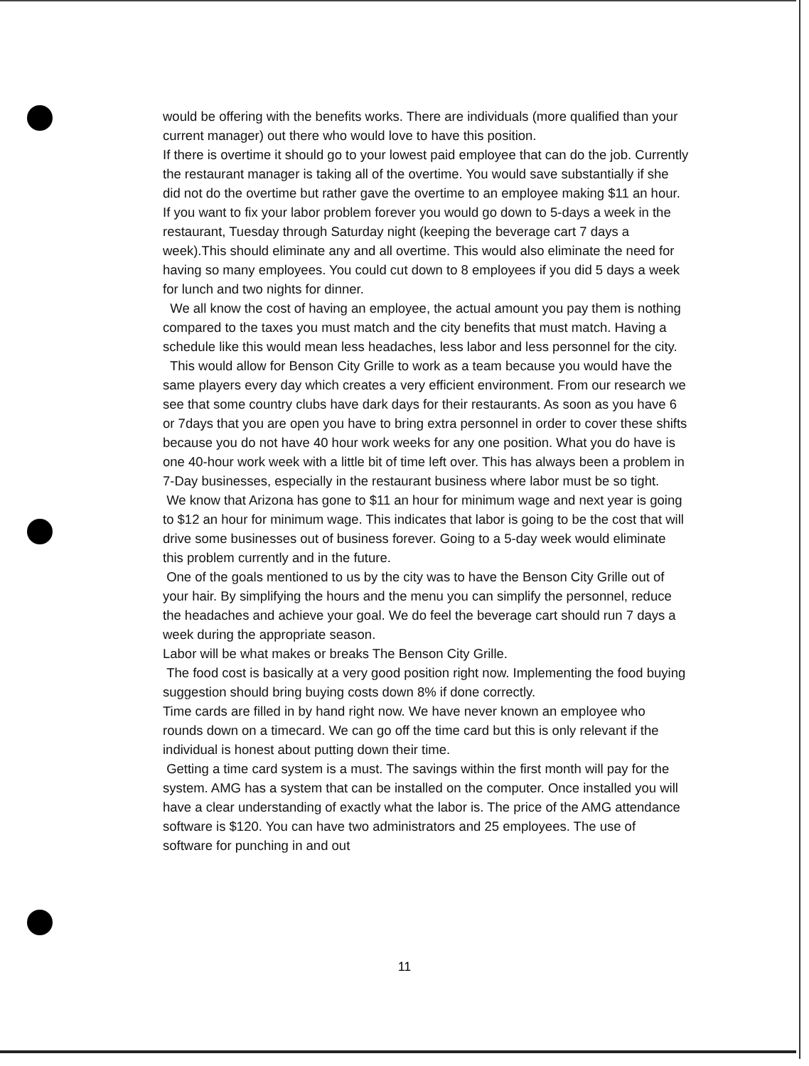would be offering with the benefits works. There are individuals (more qualified than your current manager) out there who would love to have this position.
If there is overtime it should go to your lowest paid employee that can do the job. Currently the restaurant manager is taking all of the overtime. You would save substantially if she did not do the overtime but rather gave the overtime to an employee making $11 an hour.
If you want to fix your labor problem forever you would go down to 5-days a week in the restaurant, Tuesday through Saturday night (keeping the beverage cart 7 days a week).This should eliminate any and all overtime. This would also eliminate the need for having so many employees. You could cut down to 8 employees if you did 5 days a week for lunch and two nights for dinner.
We all know the cost of having an employee, the actual amount you pay them is nothing compared to the taxes you must match and the city benefits that must match. Having a schedule like this would mean less headaches, less labor and less personnel for the city.
This would allow for Benson City Grille to work as a team because you would have the same players every day which creates a very efficient environment. From our research we see that some country clubs have dark days for their restaurants. As soon as you have 6 or 7days that you are open you have to bring extra personnel in order to cover these shifts because you do not have 40 hour work weeks for any one position. What you do have is one 40-hour work week with a little bit of time left over. This has always been a problem in 7-Day businesses, especially in the restaurant business where labor must be so tight.
We know that Arizona has gone to $11 an hour for minimum wage and next year is going to $12 an hour for minimum wage. This indicates that labor is going to be the cost that will drive some businesses out of business forever. Going to a 5-day week would eliminate this problem currently and in the future.
One of the goals mentioned to us by the city was to have the Benson City Grille out of your hair. By simplifying the hours and the menu you can simplify the personnel, reduce the headaches and achieve your goal. We do feel the beverage cart should run 7 days a week during the appropriate season.
Labor will be what makes or breaks The Benson City Grille.
The food cost is basically at a very good position right now. Implementing the food buying suggestion should bring buying costs down 8% if done correctly.
Time cards are filled in by hand right now. We have never known an employee who rounds down on a timecard. We can go off the time card but this is only relevant if the individual is honest about putting down their time.
Getting a time card system is a must. The savings within the first month will pay for the system. AMG has a system that can be installed on the computer. Once installed you will have a clear understanding of exactly what the labor is. The price of the AMG attendance software is $120. You can have two administrators and 25 employees. The use of software for punching in and out
11